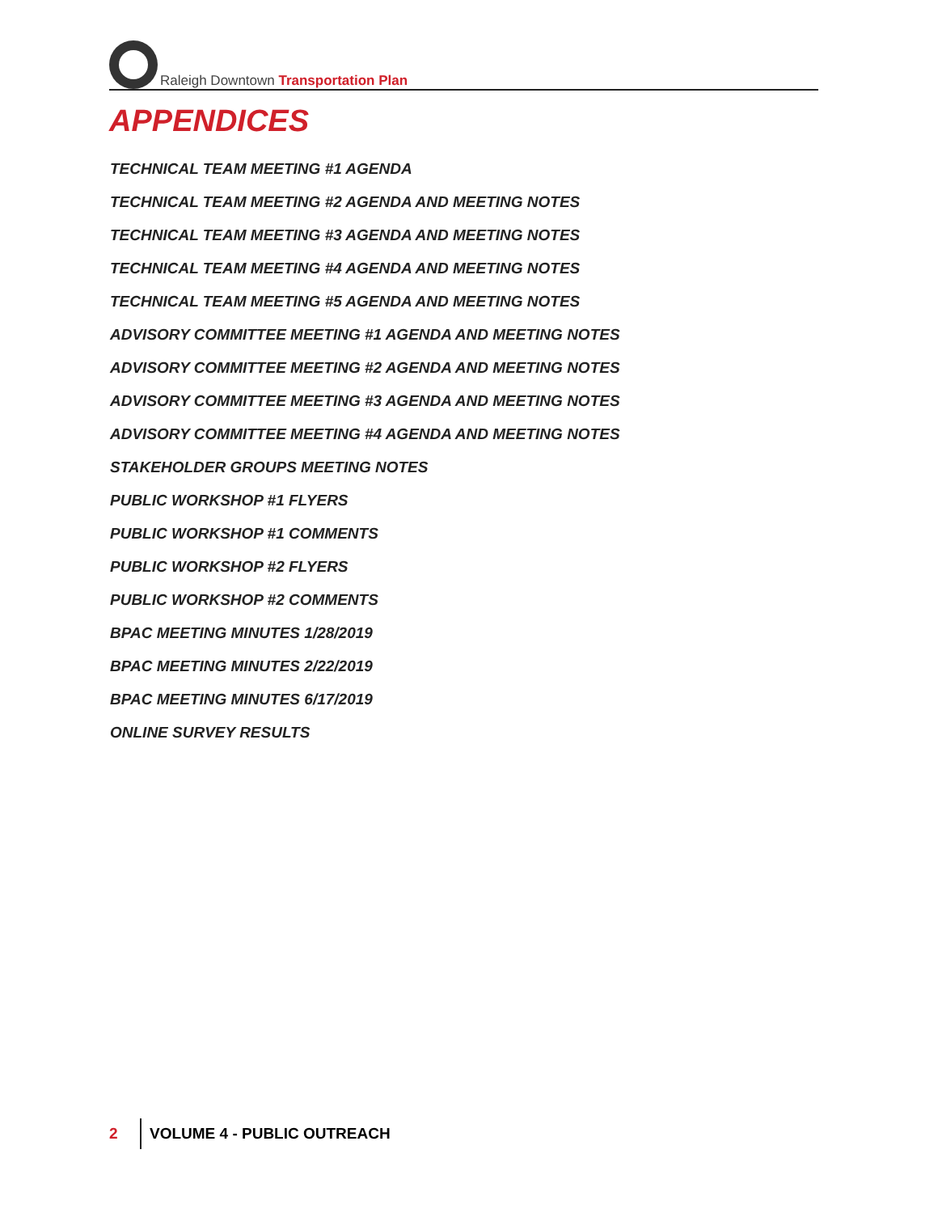Raleigh Downtown Transportation Plan
APPENDICES
TECHNICAL TEAM MEETING #1 AGENDA
TECHNICAL TEAM MEETING #2 AGENDA AND MEETING NOTES
TECHNICAL TEAM MEETING #3 AGENDA AND MEETING NOTES
TECHNICAL TEAM MEETING #4 AGENDA AND MEETING NOTES
TECHNICAL TEAM MEETING #5 AGENDA AND MEETING NOTES
ADVISORY COMMITTEE MEETING #1 AGENDA AND MEETING NOTES
ADVISORY COMMITTEE MEETING #2 AGENDA AND MEETING NOTES
ADVISORY COMMITTEE MEETING #3 AGENDA AND MEETING NOTES
ADVISORY COMMITTEE MEETING #4 AGENDA AND MEETING NOTES
STAKEHOLDER GROUPS MEETING NOTES
PUBLIC WORKSHOP #1 FLYERS
PUBLIC WORKSHOP #1 COMMENTS
PUBLIC WORKSHOP #2 FLYERS
PUBLIC WORKSHOP #2 COMMENTS
BPAC MEETING MINUTES 1/28/2019
BPAC MEETING MINUTES 2/22/2019
BPAC MEETING MINUTES 6/17/2019
ONLINE SURVEY RESULTS
2 VOLUME 4 - PUBLIC OUTREACH